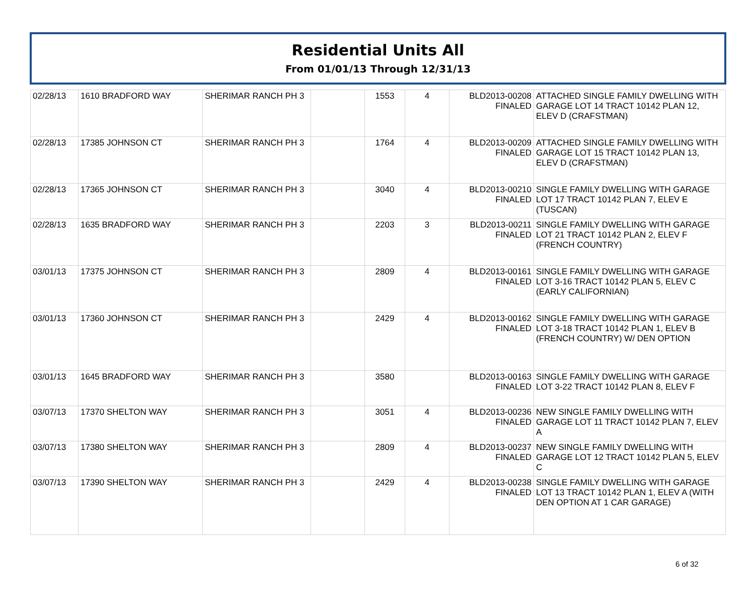Residential Units All
From 01/01/13 Through 12/31/13
| 02/28/13 | 1610 BRADFORD WAY | SHERIMAR RANCH PH 3 | | 1553 | 4 | BLD2013-00208 FINALED | ATTACHED SINGLE FAMILY DWELLING WITH GARAGE LOT 14 TRACT 10142 PLAN 12, ELEV D (CRAFSTMAN) |
| 02/28/13 | 17385 JOHNSON CT | SHERIMAR RANCH PH 3 | | 1764 | 4 | BLD2013-00209 FINALED | ATTACHED SINGLE FAMILY DWELLING WITH GARAGE LOT 15 TRACT 10142 PLAN 13, ELEV D (CRAFSTMAN) |
| 02/28/13 | 17365 JOHNSON CT | SHERIMAR RANCH PH 3 | | 3040 | 4 | BLD2013-00210 FINALED | SINGLE FAMILY DWELLING WITH GARAGE LOT 17 TRACT 10142 PLAN 7, ELEV E (TUSCAN) |
| 02/28/13 | 1635 BRADFORD WAY | SHERIMAR RANCH PH 3 | | 2203 | 3 | BLD2013-00211 FINALED | SINGLE FAMILY DWELLING WITH GARAGE LOT 21 TRACT 10142 PLAN 2, ELEV F (FRENCH COUNTRY) |
| 03/01/13 | 17375 JOHNSON CT | SHERIMAR RANCH PH 3 | | 2809 | 4 | BLD2013-00161 FINALED | SINGLE FAMILY DWELLING WITH GARAGE LOT 3-16 TRACT 10142 PLAN 5, ELEV C (EARLY CALIFORNIAN) |
| 03/01/13 | 17360 JOHNSON CT | SHERIMAR RANCH PH 3 | | 2429 | 4 | BLD2013-00162 FINALED | SINGLE FAMILY DWELLING WITH GARAGE LOT 3-18 TRACT 10142 PLAN 1, ELEV B (FRENCH COUNTRY) W/ DEN OPTION |
| 03/01/13 | 1645 BRADFORD WAY | SHERIMAR RANCH PH 3 | | 3580 | | BLD2013-00163 FINALED | SINGLE FAMILY DWELLING WITH GARAGE LOT 3-22 TRACT 10142 PLAN 8, ELEV F |
| 03/07/13 | 17370 SHELTON WAY | SHERIMAR RANCH PH 3 | | 3051 | 4 | BLD2013-00236 FINALED | NEW SINGLE FAMILY DWELLING WITH GARAGE LOT 11 TRACT 10142 PLAN 7, ELEV A |
| 03/07/13 | 17380 SHELTON WAY | SHERIMAR RANCH PH 3 | | 2809 | 4 | BLD2013-00237 FINALED | NEW SINGLE FAMILY DWELLING WITH GARAGE LOT 12 TRACT 10142 PLAN 5, ELEV C |
| 03/07/13 | 17390 SHELTON WAY | SHERIMAR RANCH PH 3 | | 2429 | 4 | BLD2013-00238 FINALED | SINGLE FAMILY DWELLING WITH GARAGE LOT 13 TRACT 10142 PLAN 1, ELEV A (WITH DEN OPTION AT 1 CAR GARAGE) |
6 of 32